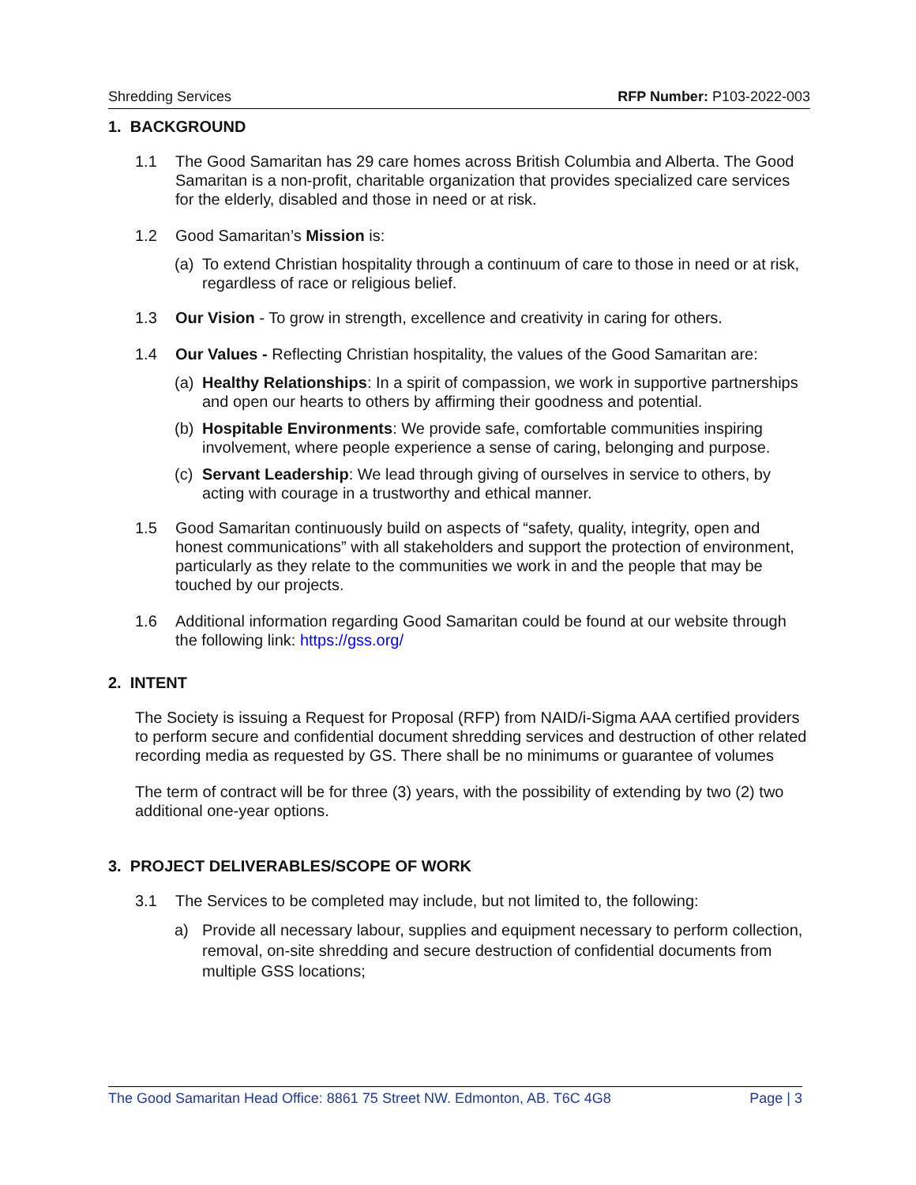Shredding Services RFP Number: P103-2022-003
1. BACKGROUND
1.1 The Good Samaritan has 29 care homes across British Columbia and Alberta. The Good Samaritan is a non-profit, charitable organization that provides specialized care services for the elderly, disabled and those in need or at risk.
1.2 Good Samaritan’s Mission is:
(a) To extend Christian hospitality through a continuum of care to those in need or at risk, regardless of race or religious belief.
1.3 Our Vision - To grow in strength, excellence and creativity in caring for others.
1.4 Our Values - Reflecting Christian hospitality, the values of the Good Samaritan are:
(a) Healthy Relationships: In a spirit of compassion, we work in supportive partnerships and open our hearts to others by affirming their goodness and potential.
(b) Hospitable Environments: We provide safe, comfortable communities inspiring involvement, where people experience a sense of caring, belonging and purpose.
(c) Servant Leadership: We lead through giving of ourselves in service to others, by acting with courage in a trustworthy and ethical manner.
1.5 Good Samaritan continuously build on aspects of “safety, quality, integrity, open and honest communications” with all stakeholders and support the protection of environment, particularly as they relate to the communities we work in and the people that may be touched by our projects.
1.6 Additional information regarding Good Samaritan could be found at our website through the following link: https://gss.org/
2. INTENT
The Society is issuing a Request for Proposal (RFP) from NAID/i-Sigma AAA certified providers to perform secure and confidential document shredding services and destruction of other related recording media as requested by GS. There shall be no minimums or guarantee of volumes
The term of contract will be for three (3) years, with the possibility of extending by two (2) two additional one-year options.
3. PROJECT DELIVERABLES/SCOPE OF WORK
3.1 The Services to be completed may include, but not limited to, the following:
a) Provide all necessary labour, supplies and equipment necessary to perform collection, removal, on-site shredding and secure destruction of confidential documents from multiple GSS locations;
The Good Samaritan Head Office: 8861 75 Street NW. Edmonton, AB. T6C 4G8 Page | 3